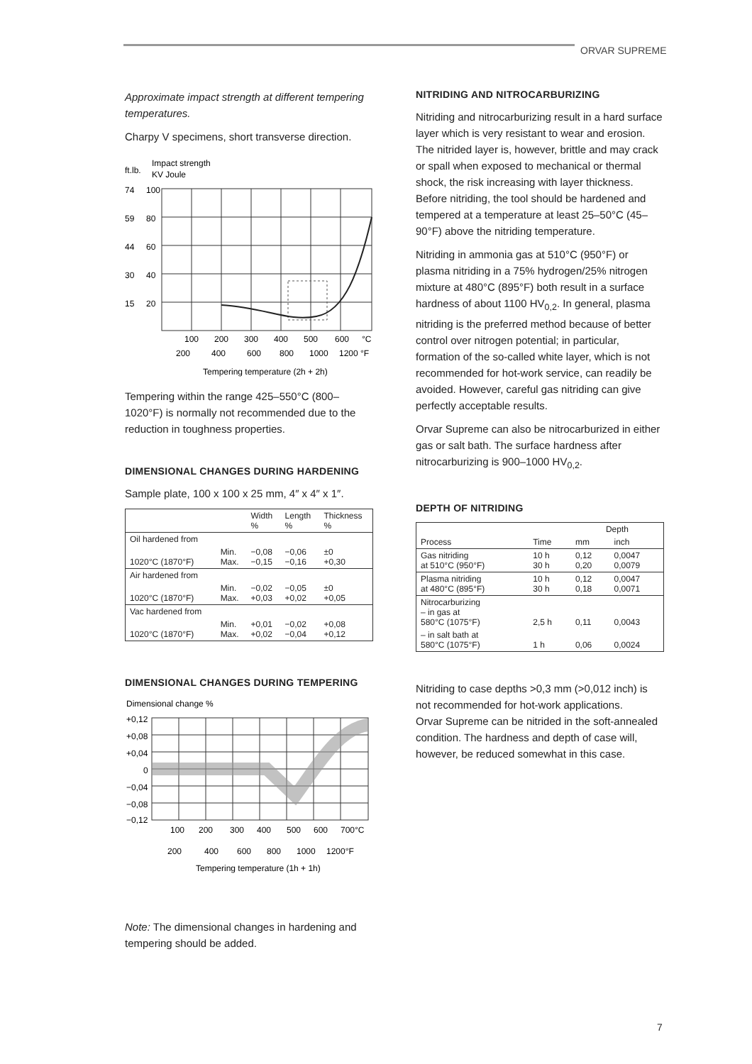ORVAR SUPREME
Approximate impact strength at different tempering temperatures.
Charpy V specimens, short transverse direction.
ft.lb.
Impact strength
KV Joule
74
100
59
80
44
60
30
40
15
20
100
200
300
400
500
600
°C
200
400
600
800
1000
1200 °F
Tempering temperature (2h + 2h)
Tempering within the range 425–550°C (800–1020°F) is normally not recommended due to the reduction in toughness properties.
DIMENSIONAL CHANGES DURING HARDENING
Sample plate, 100 x 100 x 25 mm, 4″ x 4″ x 1″.
| | | Width % | Length % | Thickness % |
| --- | --- | --- | --- | --- |
| Oil hardened from | | | | |
| 1020°C (1870°F) | Min. Max. | −0,08 −0,15 | −0,06 −0,16 | ±0 +0,30 |
| Air hardened from | | | | |
| 1020°C (1870°F) | Min. Max. | −0,02 +0,03 | −0,05 +0,02 | ±0 +0,05 |
| Vac hardened from | | | | |
| 1020°C (1870°F) | Min. Max. | +0,01 +0,02 | −0,02 −0,04 | +0,08 +0,12 |
DIMENSIONAL CHANGES DURING TEMPERING
Dimensional change %
+0,12
+0,08
+0,04
0
−0,04
−0,08
−0,12
100
200
300
400
500
600
700°C
200
400
600
800
1000
1200°F
Tempering temperature (1h + 1h)
Note: The dimensional changes in hardening and tempering should be added.
NITRIDING AND NITROCARBURIZING
Nitriding and nitrocarburizing result in a hard surface layer which is very resistant to wear and erosion. The nitrided layer is, however, brittle and may crack or spall when exposed to mechanical or thermal shock, the risk increasing with layer thickness. Before nitriding, the tool should be hardened and tempered at a temperature at least 25–50°C (45–90°F) above the nitriding temperature.
Nitriding in ammonia gas at 510°C (950°F) or plasma nitriding in a 75% hydrogen/25% nitrogen mixture at 480°C (895°F) both result in a surface hardness of about 1100 HV<sub>0,2</sub>. In general, plasma nitriding is the preferred method because of better control over nitrogen potential; in particular, formation of the so-called white layer, which is not recommended for hot-work service, can readily be avoided. However, careful gas nitriding can give perfectly acceptable results.
Orvar Supreme can also be nitrocarburized in either gas or salt bath. The surface hardness after nitrocarburizing is 900–1000 HV<sub>0,2</sub>.
DEPTH OF NITRIDING
| | | Depth | |
| --- | --- | --- | --- |
| Process | Time | mm | inch |
| Gas nitriding at 510°C (950°F) | 10 h 30 h | 0,12 0,20 | 0,0047 0,0079 |
| Plasma nitriding at 480°C (895°F) | 10 h 30 h | 0,12 0,18 | 0,0047 0,0071 |
| Nitrocarburizing – in gas at 580°C (1075°F) | 2,5 h | 0,11 | 0,0043 |
| – in salt bath at 580°C (1075°F) | 1 h | 0,06 | 0,0024 |
Nitriding to case depths >0,3 mm (>0,012 inch) is not recommended for hot-work applications.
Orvar Supreme can be nitrided in the soft-annealed condition. The hardness and depth of case will, however, be reduced somewhat in this case.
7